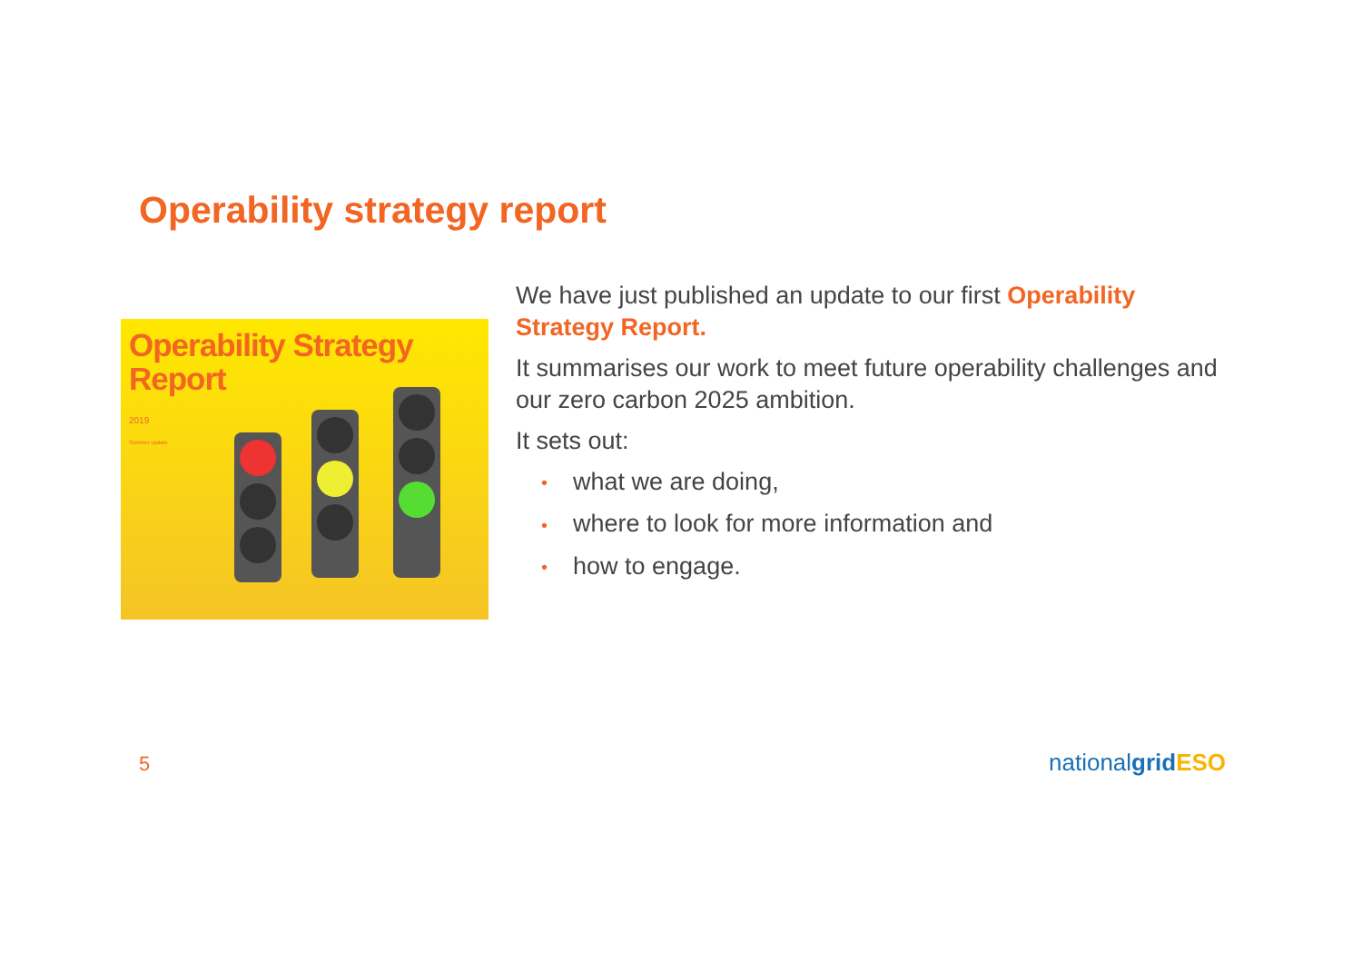Operability strategy report
Operability Strategy
Report
2019
Summer update
We have just published an update to our first Operability Strategy Report.
It summarises our work to meet future operability challenges and our zero carbon 2025 ambition.
It sets out:
• what we are doing,
• where to look for more information and
• how to engage.
5 nationalgrid ESO